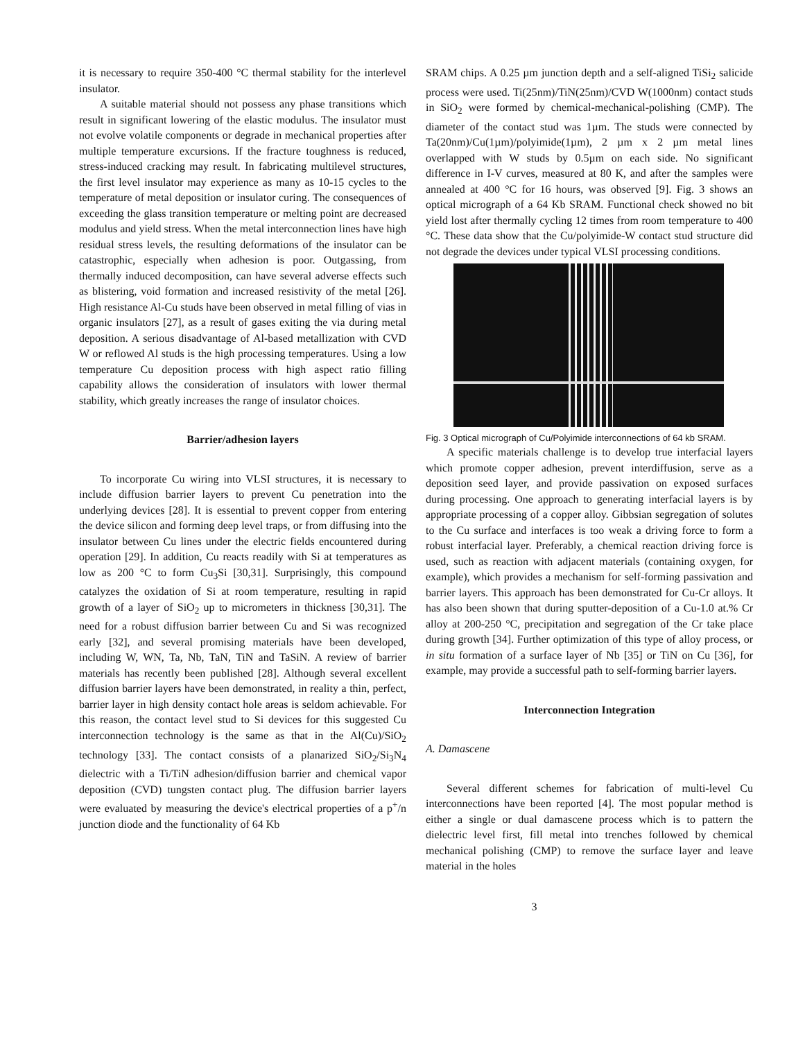it is necessary to require 350-400 °C thermal stability for the interlevel insulator.
A suitable material should not possess any phase transitions which result in significant lowering of the elastic modulus. The insulator must not evolve volatile components or degrade in mechanical properties after multiple temperature excursions. If the fracture toughness is reduced, stress-induced cracking may result. In fabricating multilevel structures, the first level insulator may experience as many as 10-15 cycles to the temperature of metal deposition or insulator curing. The consequences of exceeding the glass transition temperature or melting point are decreased modulus and yield stress. When the metal interconnection lines have high residual stress levels, the resulting deformations of the insulator can be catastrophic, especially when adhesion is poor. Outgassing, from thermally induced decomposition, can have several adverse effects such as blistering, void formation and increased resistivity of the metal [26]. High resistance Al-Cu studs have been observed in metal filling of vias in organic insulators [27], as a result of gases exiting the via during metal deposition. A serious disadvantage of Al-based metallization with CVD W or reflowed Al studs is the high processing temperatures. Using a low temperature Cu deposition process with high aspect ratio filling capability allows the consideration of insulators with lower thermal stability, which greatly increases the range of insulator choices.
Barrier/adhesion layers
To incorporate Cu wiring into VLSI structures, it is necessary to include diffusion barrier layers to prevent Cu penetration into the underlying devices [28]. It is essential to prevent copper from entering the device silicon and forming deep level traps, or from diffusing into the insulator between Cu lines under the electric fields encountered during operation [29]. In addition, Cu reacts readily with Si at temperatures as low as 200 °C to form Cu<sub>3</sub>Si [30,31]. Surprisingly, this compound catalyzes the oxidation of Si at room temperature, resulting in rapid growth of a layer of SiO<sub>2</sub> up to micrometers in thickness [30,31]. The need for a robust diffusion barrier between Cu and Si was recognized early [32], and several promising materials have been developed, including W, WN, Ta, Nb, TaN, TiN and TaSiN. A review of barrier materials has recently been published [28]. Although several excellent diffusion barrier layers have been demonstrated, in reality a thin, perfect, barrier layer in high density contact hole areas is seldom achievable. For this reason, the contact level stud to Si devices for this suggested Cu interconnection technology is the same as that in the Al(Cu)/SiO<sub>2</sub> technology [33]. The contact consists of a planarized SiO<sub>2</sub>/Si<sub>3</sub>N<sub>4</sub> dielectric with a Ti/TiN adhesion/diffusion barrier and chemical vapor deposition (CVD) tungsten contact plug. The diffusion barrier layers were evaluated by measuring the device's electrical properties of a p<sup>+</sup>/n junction diode and the functionality of 64 Kb
SRAM chips. A 0.25 µm junction depth and a self-aligned TiSi<sub>2</sub> salicide process were used. Ti(25nm)/TiN(25nm)/CVD W(1000nm) contact studs in SiO<sub>2</sub> were formed by chemical-mechanical-polishing (CMP). The diameter of the contact stud was 1µm. The studs were connected by Ta(20nm)/Cu(1µm)/polyimide(1µm), 2 µm x 2 µm metal lines overlapped with W studs by 0.5µm on each side. No significant difference in I-V curves, measured at 80 K, and after the samples were annealed at 400 °C for 16 hours, was observed [9]. Fig. 3 shows an optical micrograph of a 64 Kb SRAM. Functional check showed no bit yield lost after thermally cycling 12 times from room temperature to 400 °C. These data show that the Cu/polyimide-W contact stud structure did not degrade the devices under typical VLSI processing conditions.
Fig. 3 Optical micrograph of Cu/Polyimide interconnections of 64 kb SRAM.
A specific materials challenge is to develop true interfacial layers which promote copper adhesion, prevent interdiffusion, serve as a deposition seed layer, and provide passivation on exposed surfaces during processing. One approach to generating interfacial layers is by appropriate processing of a copper alloy. Gibbsian segregation of solutes to the Cu surface and interfaces is too weak a driving force to form a robust interfacial layer. Preferably, a chemical reaction driving force is used, such as reaction with adjacent materials (containing oxygen, for example), which provides a mechanism for self-forming passivation and barrier layers. This approach has been demonstrated for Cu-Cr alloys. It has also been shown that during sputter-deposition of a Cu-1.0 at.% Cr alloy at 200-250 °C, precipitation and segregation of the Cr take place during growth [34]. Further optimization of this type of alloy process, or in situ formation of a surface layer of Nb [35] or TiN on Cu [36], for example, may provide a successful path to self-forming barrier layers.
Interconnection Integration
A. Damascene
Several different schemes for fabrication of multi-level Cu interconnections have been reported [4]. The most popular method is either a single or dual damascene process which is to pattern the dielectric level first, fill metal into trenches followed by chemical mechanical polishing (CMP) to remove the surface layer and leave material in the holes
3